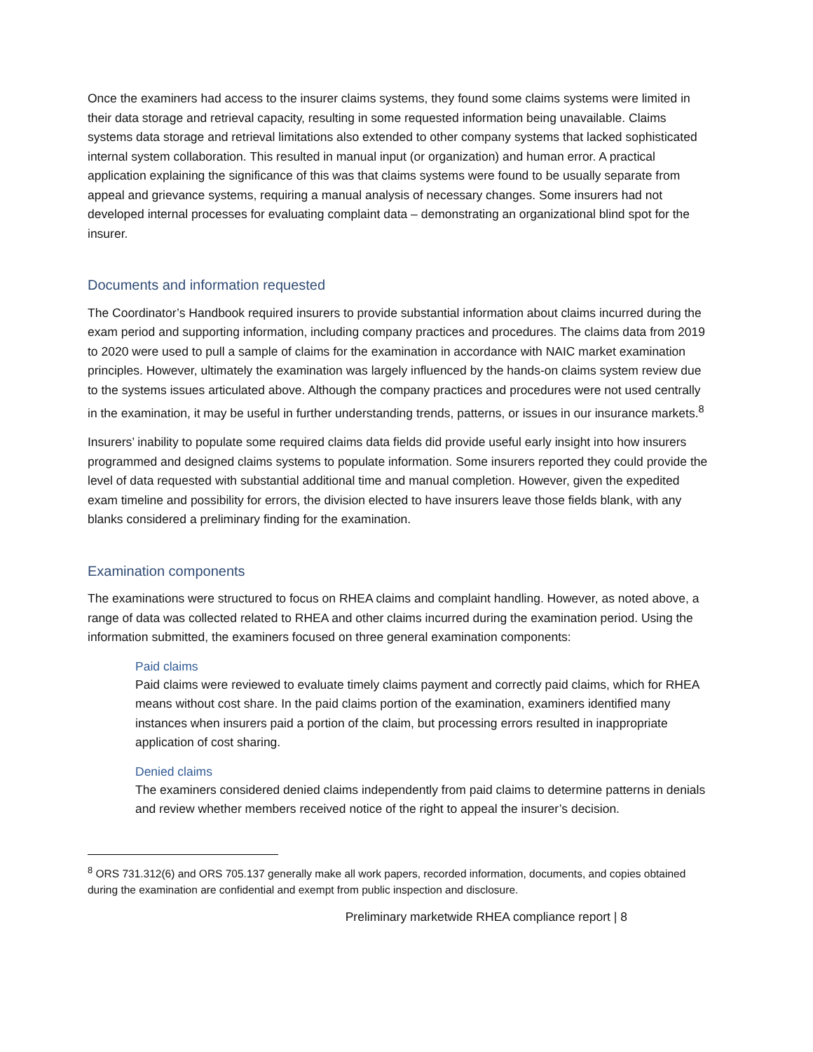Once the examiners had access to the insurer claims systems, they found some claims systems were limited in their data storage and retrieval capacity, resulting in some requested information being unavailable. Claims systems data storage and retrieval limitations also extended to other company systems that lacked sophisticated internal system collaboration. This resulted in manual input (or organization) and human error. A practical application explaining the significance of this was that claims systems were found to be usually separate from appeal and grievance systems, requiring a manual analysis of necessary changes. Some insurers had not developed internal processes for evaluating complaint data – demonstrating an organizational blind spot for the insurer.
Documents and information requested
The Coordinator’s Handbook required insurers to provide substantial information about claims incurred during the exam period and supporting information, including company practices and procedures. The claims data from 2019 to 2020 were used to pull a sample of claims for the examination in accordance with NAIC market examination principles. However, ultimately the examination was largely influenced by the hands-on claims system review due to the systems issues articulated above. Although the company practices and procedures were not used centrally in the examination, it may be useful in further understanding trends, patterns, or issues in our insurance markets.<sup>8</sup>
Insurers’ inability to populate some required claims data fields did provide useful early insight into how insurers programmed and designed claims systems to populate information. Some insurers reported they could provide the level of data requested with substantial additional time and manual completion. However, given the expedited exam timeline and possibility for errors, the division elected to have insurers leave those fields blank, with any blanks considered a preliminary finding for the examination.
Examination components
The examinations were structured to focus on RHEA claims and complaint handling. However, as noted above, a range of data was collected related to RHEA and other claims incurred during the examination period. Using the information submitted, the examiners focused on three general examination components:
Paid claims
Paid claims were reviewed to evaluate timely claims payment and correctly paid claims, which for RHEA means without cost share. In the paid claims portion of the examination, examiners identified many instances when insurers paid a portion of the claim, but processing errors resulted in inappropriate application of cost sharing.
Denied claims
The examiners considered denied claims independently from paid claims to determine patterns in denials and review whether members received notice of the right to appeal the insurer’s decision.
<sup>8</sup> ORS 731.312(6) and ORS 705.137 generally make all work papers, recorded information, documents, and copies obtained during the examination are confidential and exempt from public inspection and disclosure.
Preliminary marketwide RHEA compliance report | 8